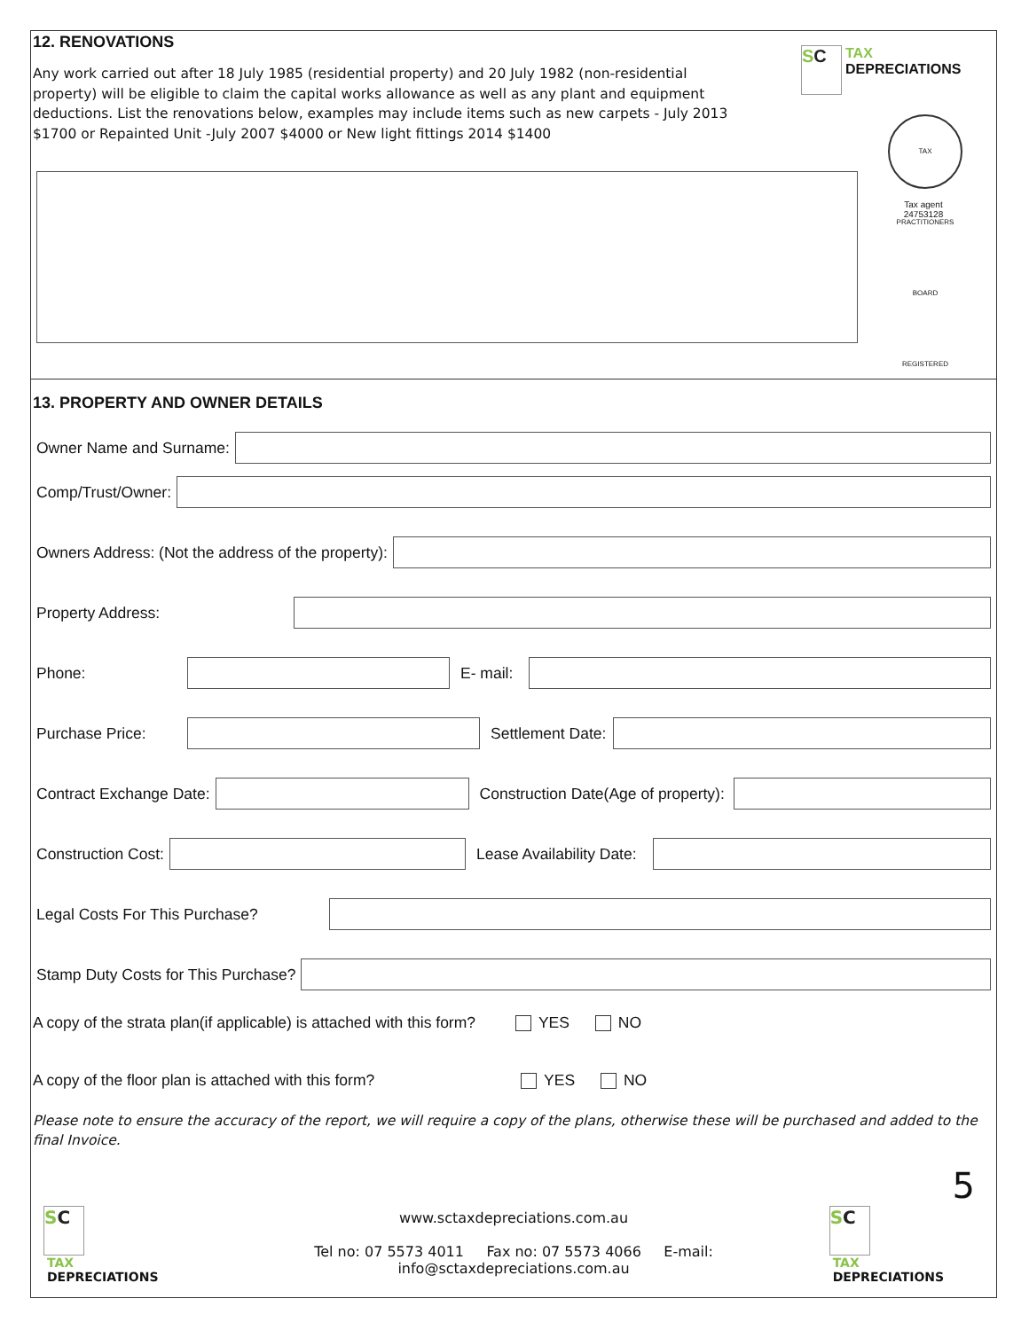12. RENOVATIONS
Any work carried out after 18 July 1985 (residential property) and 20 July 1982 (non-residential property) will be eligible to claim the capital works allowance as well as any plant and equipment deductions. List the renovations below, examples may include items such as new carpets - July 2013 $1700 or Repainted Unit -July 2007 $4000 or New light fittings 2014 $1400
SC TAX
DEPRECIATIONS
TAX PRACTITIONERS BOARD REGISTERED
Tax agent
24753128
13. PROPERTY AND OWNER DETAILS
Owner Name and Surname:
Comp/Trust/Owner:
Owners Address: (Not the address of the property):
Property Address:
Phone: E- mail:
Purchase Price: Settlement Date:
Contract Exchange Date:
Construction Date(Age of property):
Construction Cost:
Lease Availability Date:
Legal Costs For This Purchase?
Stamp Duty Costs for This Purchase?
A copy of the strata plan(if applicable) is attached with this form? YES NO
A copy of the floor plan is attached with this form? YES NO
Please note to ensure the accuracy of the report, we will require a copy of the plans, otherwise these will be purchased and added to the final Invoice.
5
SC TAX
DEPRECIATIONS
www.sctaxdepreciations.com.au
Tel no: 07 5573 4011 Fax no: 07 5573 4066 E-mail: info@sctaxdepreciations.com.au
SC TAX
DEPRECIATIONS